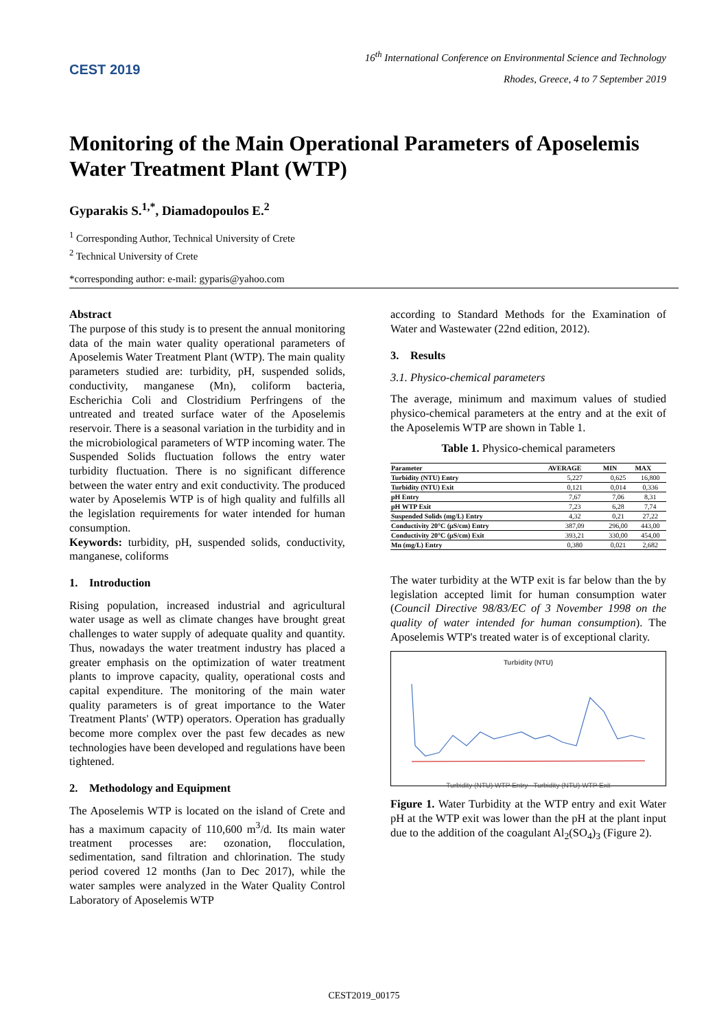CEST 2019
16<sup>th</sup> International Conference on Environmental Science and Technology
Rhodes, Greece, 4 to 7 September 2019
Monitoring of the Main Operational Parameters of Aposelemis Water Treatment Plant (WTP)
Gyparakis S.<sup>1,*</sup>, Diamadopoulos E.<sup>2</sup>
<sup>1</sup> Corresponding Author, Technical University of Crete
<sup>2</sup> Technical University of Crete
*corresponding author: e-mail: gyparis@yahoo.com
Abstract
The purpose of this study is to present the annual monitoring data of the main water quality operational parameters of Aposelemis Water Treatment Plant (WTP). The main quality parameters studied are: turbidity, pH, suspended solids, conductivity, manganese (Mn), coliform bacteria, Escherichia Coli and Clostridium Perfringens of the untreated and treated surface water of the Aposelemis reservoir. There is a seasonal variation in the turbidity and in the microbiological parameters of WTP incoming water. The Suspended Solids fluctuation follows the entry water turbidity fluctuation. There is no significant difference between the water entry and exit conductivity. The produced water by Aposelemis WTP is of high quality and fulfills all the legislation requirements for water intended for human consumption.
Keywords: turbidity, pH, suspended solids, conductivity, manganese, coliforms
1. Introduction
Rising population, increased industrial and agricultural water usage as well as climate changes have brought great challenges to water supply of adequate quality and quantity. Thus, nowadays the water treatment industry has placed a greater emphasis on the optimization of water treatment plants to improve capacity, quality, operational costs and capital expenditure. The monitoring of the main water quality parameters is of great importance to the Water Treatment Plants' (WTP) operators. Operation has gradually become more complex over the past few decades as new technologies have been developed and regulations have been tightened.
2. Methodology and Equipment
The Aposelemis WTP is located on the island of Crete and has a maximum capacity of 110,600 m<sup>3</sup>/d. Its main water treatment processes are: ozonation, flocculation, sedimentation, sand filtration and chlorination. The study period covered 12 months (Jan to Dec 2017), while the water samples were analyzed in the Water Quality Control Laboratory of Aposelemis WTP
according to Standard Methods for the Examination of Water and Wastewater (22nd edition, 2012).
3. Results
3.1. Physico-chemical parameters
The average, minimum and maximum values of studied physico-chemical parameters at the entry and at the exit of the Aposelemis WTP are shown in Table 1.
Table 1. Physico-chemical parameters
| Parameter | AVERAGE | MIN | MAX |
| --- | --- | --- | --- |
| Turbidity (NTU) Entry | 5,227 | 0,625 | 16,800 |
| Turbidity (NTU) Exit | 0,121 | 0,014 | 0,336 |
| pH Entry | 7,67 | 7,06 | 8,31 |
| pH WTP Exit | 7,23 | 6,28 | 7,74 |
| Suspended Solids (mg/L) Entry | 4,32 | 0,21 | 27,22 |
| Conductivity 20°C (μS/cm) Entry | 387,09 | 296,00 | 443,00 |
| Conductivity 20°C (μS/cm) Exit | 393,21 | 330,00 | 454,00 |
| Mn (mg/L) Entry | 0,380 | 0,021 | 2,682 |
The water turbidity at the WTP exit is far below than the by legislation accepted limit for human consumption water (Council Directive 98/83/EC of 3 November 1998 on the quality of water intended for human consumption). The Aposelemis WTP's treated water is of exceptional clarity.
Turbidity (NTU)
Turbidity (NTU) WTP Entry Turbidity (NTU) WTP Exit
Figure 1. Water Turbidity at the WTP entry and exit Water pH at the WTP exit was lower than the pH at the plant input due to the addition of the coagulant Al<sub>2</sub>(SO<sub>4</sub>)<sub>3</sub> (Figure 2).
CEST2019_00175